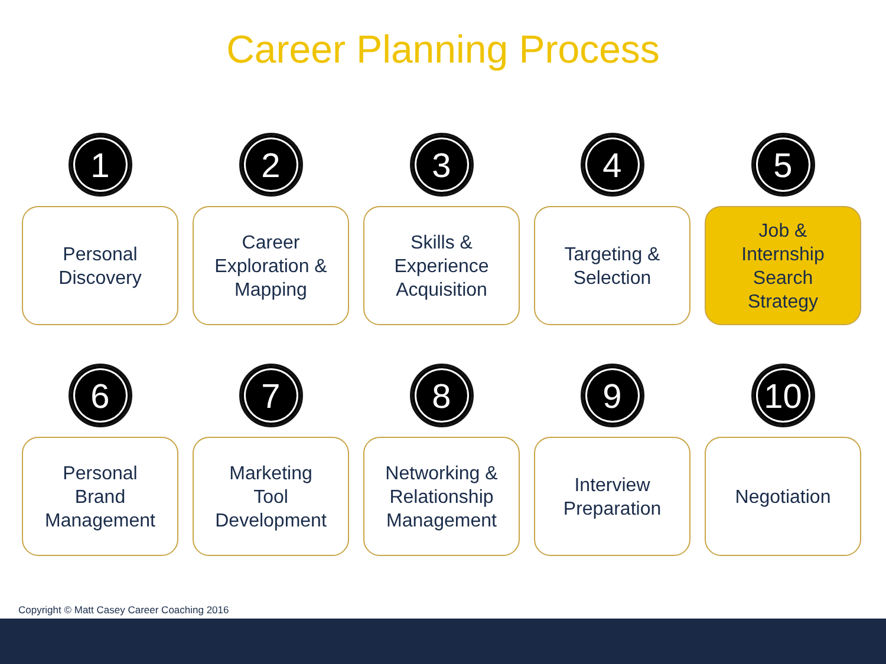Career Planning Process
1
Personal
Discovery
2
Career
Exploration &
Mapping
3
Skills &
Experience
Acquisition
4
Targeting &
Selection
5
Job &
Internship
Search
Strategy
6
Personal
Brand
Management
7
Marketing
Tool
Development
8
Networking &
Relationship
Management
9
Interview
Preparation
10
Negotiation
Copyright © Matt Casey Career Coaching 2016